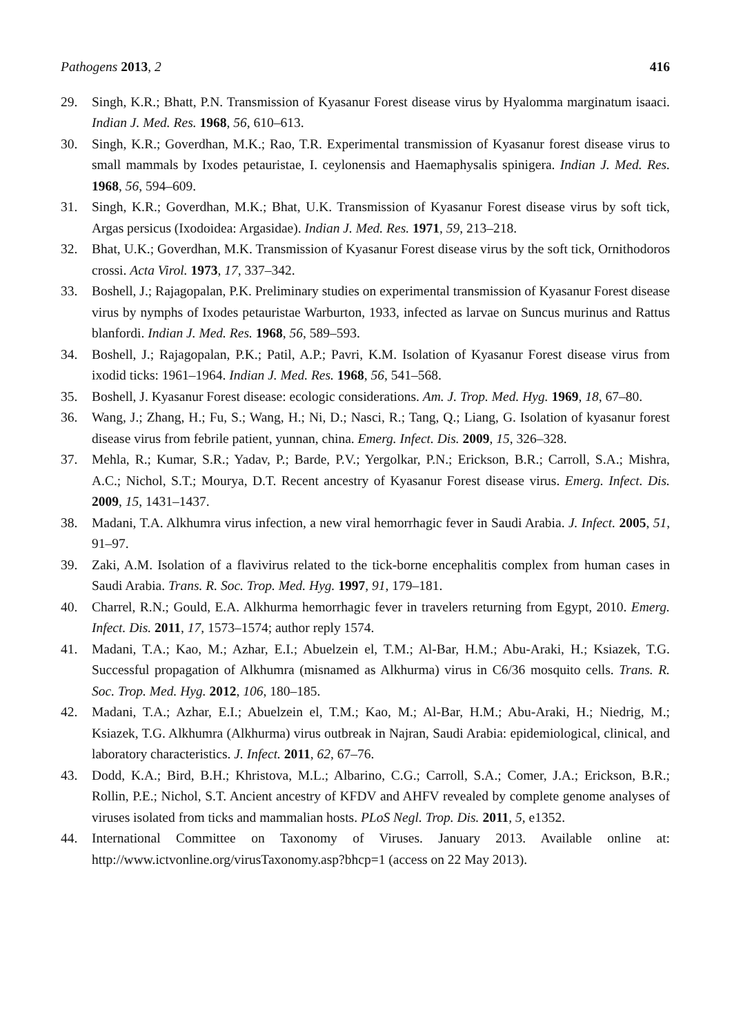Pathogens 2013, 2 416
29. Singh, K.R.; Bhatt, P.N. Transmission of Kyasanur Forest disease virus by Hyalomma marginatum isaaci. Indian J. Med. Res. 1968, 56, 610–613.
30. Singh, K.R.; Goverdhan, M.K.; Rao, T.R. Experimental transmission of Kyasanur forest disease virus to small mammals by Ixodes petauristae, I. ceylonensis and Haemaphysalis spinigera. Indian J. Med. Res. 1968, 56, 594–609.
31. Singh, K.R.; Goverdhan, M.K.; Bhat, U.K. Transmission of Kyasanur Forest disease virus by soft tick, Argas persicus (Ixodoidea: Argasidae). Indian J. Med. Res. 1971, 59, 213–218.
32. Bhat, U.K.; Goverdhan, M.K. Transmission of Kyasanur Forest disease virus by the soft tick, Ornithodoros crossi. Acta Virol. 1973, 17, 337–342.
33. Boshell, J.; Rajagopalan, P.K. Preliminary studies on experimental transmission of Kyasanur Forest disease virus by nymphs of Ixodes petauristae Warburton, 1933, infected as larvae on Suncus murinus and Rattus blanfordi. Indian J. Med. Res. 1968, 56, 589–593.
34. Boshell, J.; Rajagopalan, P.K.; Patil, A.P.; Pavri, K.M. Isolation of Kyasanur Forest disease virus from ixodid ticks: 1961–1964. Indian J. Med. Res. 1968, 56, 541–568.
35. Boshell, J. Kyasanur Forest disease: ecologic considerations. Am. J. Trop. Med. Hyg. 1969, 18, 67–80.
36. Wang, J.; Zhang, H.; Fu, S.; Wang, H.; Ni, D.; Nasci, R.; Tang, Q.; Liang, G. Isolation of kyasanur forest disease virus from febrile patient, yunnan, china. Emerg. Infect. Dis. 2009, 15, 326–328.
37. Mehla, R.; Kumar, S.R.; Yadav, P.; Barde, P.V.; Yergolkar, P.N.; Erickson, B.R.; Carroll, S.A.; Mishra, A.C.; Nichol, S.T.; Mourya, D.T. Recent ancestry of Kyasanur Forest disease virus. Emerg. Infect. Dis. 2009, 15, 1431–1437.
38. Madani, T.A. Alkhumra virus infection, a new viral hemorrhagic fever in Saudi Arabia. J. Infect. 2005, 51, 91–97.
39. Zaki, A.M. Isolation of a flavivirus related to the tick-borne encephalitis complex from human cases in Saudi Arabia. Trans. R. Soc. Trop. Med. Hyg. 1997, 91, 179–181.
40. Charrel, R.N.; Gould, E.A. Alkhurma hemorrhagic fever in travelers returning from Egypt, 2010. Emerg. Infect. Dis. 2011, 17, 1573–1574; author reply 1574.
41. Madani, T.A.; Kao, M.; Azhar, E.I.; Abuelzein el, T.M.; Al-Bar, H.M.; Abu-Araki, H.; Ksiazek, T.G. Successful propagation of Alkhumra (misnamed as Alkhurma) virus in C6/36 mosquito cells. Trans. R. Soc. Trop. Med. Hyg. 2012, 106, 180–185.
42. Madani, T.A.; Azhar, E.I.; Abuelzein el, T.M.; Kao, M.; Al-Bar, H.M.; Abu-Araki, H.; Niedrig, M.; Ksiazek, T.G. Alkhumra (Alkhurma) virus outbreak in Najran, Saudi Arabia: epidemiological, clinical, and laboratory characteristics. J. Infect. 2011, 62, 67–76.
43. Dodd, K.A.; Bird, B.H.; Khristova, M.L.; Albarino, C.G.; Carroll, S.A.; Comer, J.A.; Erickson, B.R.; Rollin, P.E.; Nichol, S.T. Ancient ancestry of KFDV and AHFV revealed by complete genome analyses of viruses isolated from ticks and mammalian hosts. PLoS Negl. Trop. Dis. 2011, 5, e1352.
44. International Committee on Taxonomy of Viruses. January 2013. Available online at: http://www.ictvonline.org/virusTaxonomy.asp?bhcp=1 (access on 22 May 2013).